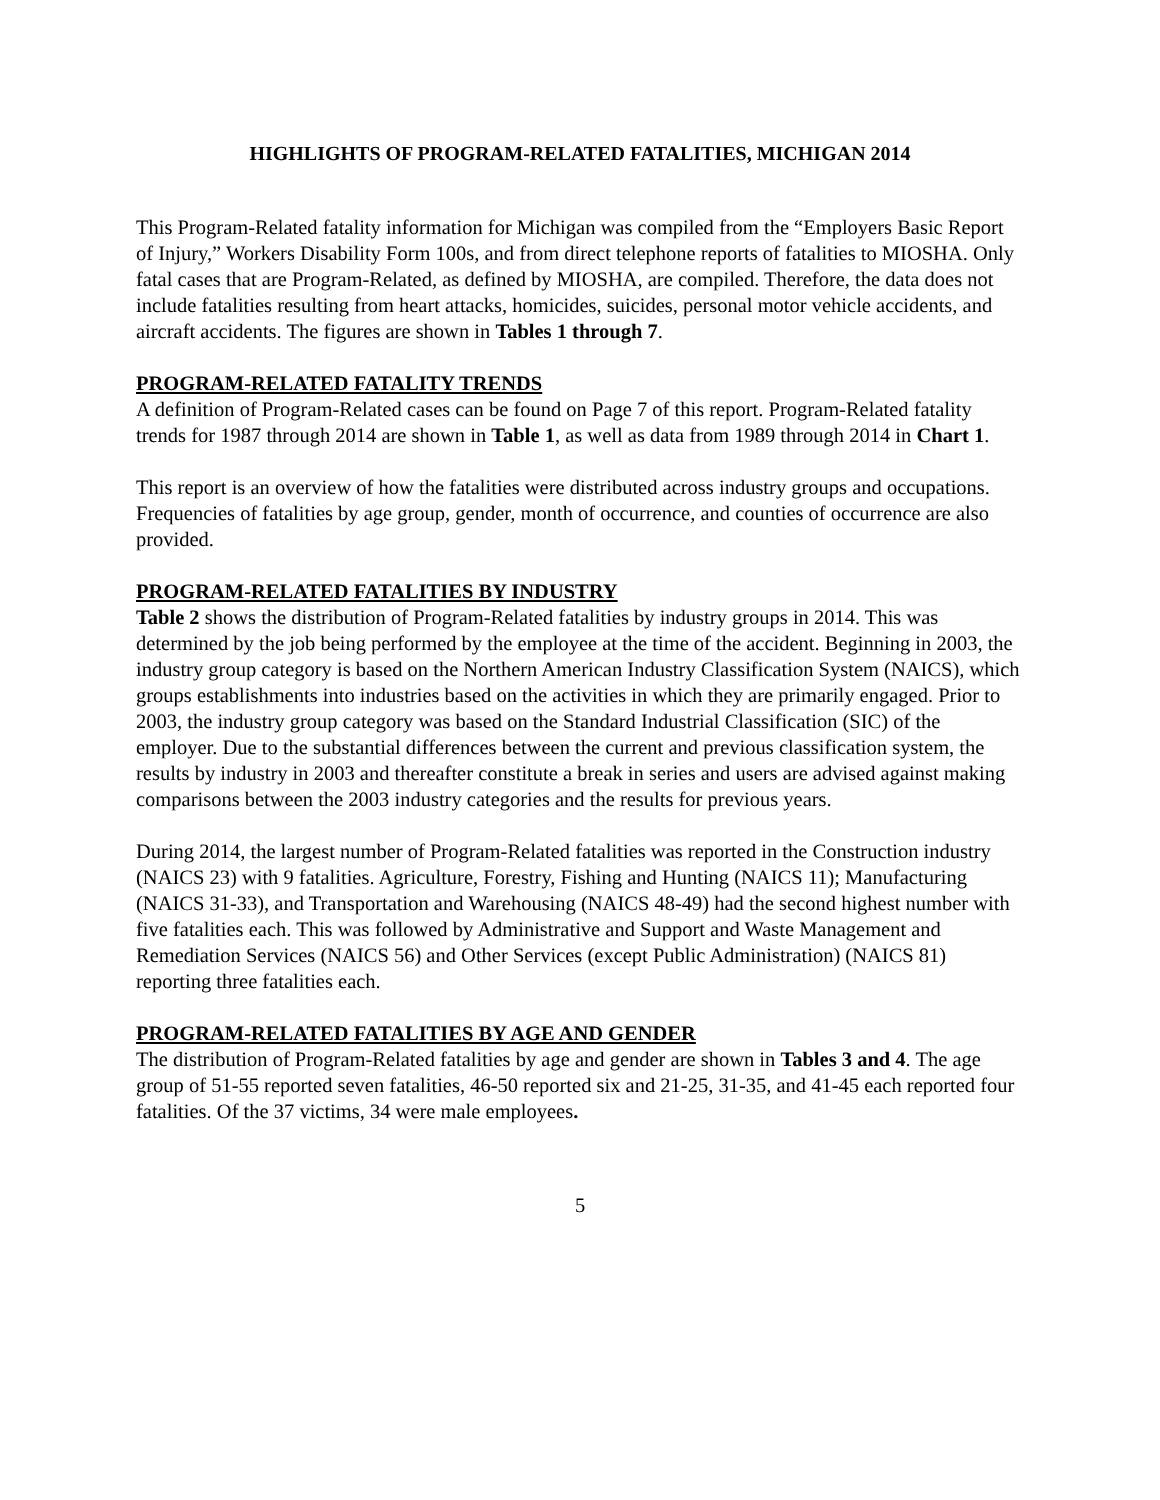HIGHLIGHTS OF PROGRAM-RELATED FATALITIES, MICHIGAN 2014
This Program-Related fatality information for Michigan was compiled from the “Employers Basic Report of Injury,” Workers Disability Form 100s, and from direct telephone reports of fatalities to MIOSHA. Only fatal cases that are Program-Related, as defined by MIOSHA, are compiled. Therefore, the data does not include fatalities resulting from heart attacks, homicides, suicides, personal motor vehicle accidents, and aircraft accidents. The figures are shown in Tables 1 through 7.
PROGRAM-RELATED FATALITY TRENDS
A definition of Program-Related cases can be found on Page 7 of this report. Program-Related fatality trends for 1987 through 2014 are shown in Table 1, as well as data from 1989 through 2014 in Chart 1.
This report is an overview of how the fatalities were distributed across industry groups and occupations. Frequencies of fatalities by age group, gender, month of occurrence, and counties of occurrence are also provided.
PROGRAM-RELATED FATALITIES BY INDUSTRY
Table 2 shows the distribution of Program-Related fatalities by industry groups in 2014. This was determined by the job being performed by the employee at the time of the accident. Beginning in 2003, the industry group category is based on the Northern American Industry Classification System (NAICS), which groups establishments into industries based on the activities in which they are primarily engaged. Prior to 2003, the industry group category was based on the Standard Industrial Classification (SIC) of the employer. Due to the substantial differences between the current and previous classification system, the results by industry in 2003 and thereafter constitute a break in series and users are advised against making comparisons between the 2003 industry categories and the results for previous years.
During 2014, the largest number of Program-Related fatalities was reported in the Construction industry (NAICS 23) with 9 fatalities. Agriculture, Forestry, Fishing and Hunting (NAICS 11); Manufacturing (NAICS 31-33), and Transportation and Warehousing (NAICS 48-49) had the second highest number with five fatalities each. This was followed by Administrative and Support and Waste Management and Remediation Services (NAICS 56) and Other Services (except Public Administration) (NAICS 81) reporting three fatalities each.
PROGRAM-RELATED FATALITIES BY AGE AND GENDER
The distribution of Program-Related fatalities by age and gender are shown in Tables 3 and 4. The age group of 51-55 reported seven fatalities, 46-50 reported six and 21-25, 31-35, and 41-45 each reported four fatalities. Of the 37 victims, 34 were male employees.
5